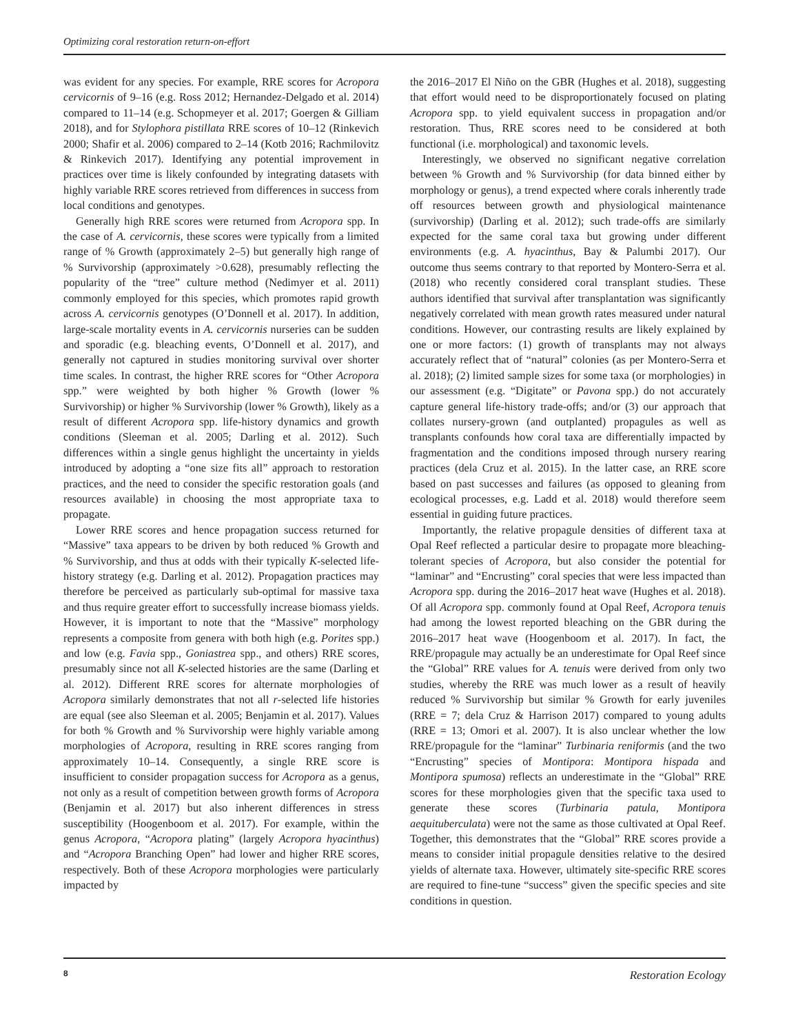Optimizing coral restoration return-on-effort
was evident for any species. For example, RRE scores for Acropora cervicornis of 9–16 (e.g. Ross 2012; Hernandez-Delgado et al. 2014) compared to 11–14 (e.g. Schopmeyer et al. 2017; Goergen & Gilliam 2018), and for Stylophora pistillata RRE scores of 10–12 (Rinkevich 2000; Shafir et al. 2006) compared to 2–14 (Kotb 2016; Rachmilovitz & Rinkevich 2017). Identifying any potential improvement in practices over time is likely confounded by integrating datasets with highly variable RRE scores retrieved from differences in success from local conditions and genotypes.
Generally high RRE scores were returned from Acropora spp. In the case of A. cervicornis, these scores were typically from a limited range of % Growth (approximately 2–5) but generally high range of % Survivorship (approximately >0.628), presumably reflecting the popularity of the “tree” culture method (Nedimyer et al. 2011) commonly employed for this species, which promotes rapid growth across A. cervicornis genotypes (O’Donnell et al. 2017). In addition, large-scale mortality events in A. cervicornis nurseries can be sudden and sporadic (e.g. bleaching events, O’Donnell et al. 2017), and generally not captured in studies monitoring survival over shorter time scales. In contrast, the higher RRE scores for “Other Acropora spp.” were weighted by both higher % Growth (lower % Survivorship) or higher % Survivorship (lower % Growth), likely as a result of different Acropora spp. life-history dynamics and growth conditions (Sleeman et al. 2005; Darling et al. 2012). Such differences within a single genus highlight the uncertainty in yields introduced by adopting a “one size fits all” approach to restoration practices, and the need to consider the specific restoration goals (and resources available) in choosing the most appropriate taxa to propagate.
Lower RRE scores and hence propagation success returned for “Massive” taxa appears to be driven by both reduced % Growth and % Survivorship, and thus at odds with their typically K-selected life-history strategy (e.g. Darling et al. 2012). Propagation practices may therefore be perceived as particularly sub-optimal for massive taxa and thus require greater effort to successfully increase biomass yields. However, it is important to note that the “Massive” morphology represents a composite from genera with both high (e.g. Porites spp.) and low (e.g. Favia spp., Goniastrea spp., and others) RRE scores, presumably since not all K-selected histories are the same (Darling et al. 2012). Different RRE scores for alternate morphologies of Acropora similarly demonstrates that not all r-selected life histories are equal (see also Sleeman et al. 2005; Benjamin et al. 2017). Values for both % Growth and % Survivorship were highly variable among morphologies of Acropora, resulting in RRE scores ranging from approximately 10–14. Consequently, a single RRE score is insufficient to consider propagation success for Acropora as a genus, not only as a result of competition between growth forms of Acropora (Benjamin et al. 2017) but also inherent differences in stress susceptibility (Hoogenboom et al. 2017). For example, within the genus Acropora, “Acropora plating” (largely Acropora hyacinthus) and “Acropora Branching Open” had lower and higher RRE scores, respectively. Both of these Acropora morphologies were particularly impacted by
the 2016–2017 El Niño on the GBR (Hughes et al. 2018), suggesting that effort would need to be disproportionately focused on plating Acropora spp. to yield equivalent success in propagation and/or restoration. Thus, RRE scores need to be considered at both functional (i.e. morphological) and taxonomic levels.
Interestingly, we observed no significant negative correlation between % Growth and % Survivorship (for data binned either by morphology or genus), a trend expected where corals inherently trade off resources between growth and physiological maintenance (survivorship) (Darling et al. 2012); such trade-offs are similarly expected for the same coral taxa but growing under different environments (e.g. A. hyacinthus, Bay & Palumbi 2017). Our outcome thus seems contrary to that reported by Montero-Serra et al. (2018) who recently considered coral transplant studies. These authors identified that survival after transplantation was significantly negatively correlated with mean growth rates measured under natural conditions. However, our contrasting results are likely explained by one or more factors: (1) growth of transplants may not always accurately reflect that of “natural” colonies (as per Montero-Serra et al. 2018); (2) limited sample sizes for some taxa (or morphologies) in our assessment (e.g. “Digitate” or Pavona spp.) do not accurately capture general life-history trade-offs; and/or (3) our approach that collates nursery-grown (and outplanted) propagules as well as transplants confounds how coral taxa are differentially impacted by fragmentation and the conditions imposed through nursery rearing practices (dela Cruz et al. 2015). In the latter case, an RRE score based on past successes and failures (as opposed to gleaning from ecological processes, e.g. Ladd et al. 2018) would therefore seem essential in guiding future practices.
Importantly, the relative propagule densities of different taxa at Opal Reef reflected a particular desire to propagate more bleaching-tolerant species of Acropora, but also consider the potential for “laminar” and “Encrusting” coral species that were less impacted than Acropora spp. during the 2016–2017 heat wave (Hughes et al. 2018). Of all Acropora spp. commonly found at Opal Reef, Acropora tenuis had among the lowest reported bleaching on the GBR during the 2016–2017 heat wave (Hoogenboom et al. 2017). In fact, the RRE/propagule may actually be an underestimate for Opal Reef since the “Global” RRE values for A. tenuis were derived from only two studies, whereby the RRE was much lower as a result of heavily reduced % Survivorship but similar % Growth for early juveniles (RRE = 7; dela Cruz & Harrison 2017) compared to young adults (RRE = 13; Omori et al. 2007). It is also unclear whether the low RRE/propagule for the “laminar” Turbinaria reniformis (and the two “Encrusting” species of Montipora: Montipora hispada and Montipora spumosa) reflects an underestimate in the “Global” RRE scores for these morphologies given that the specific taxa used to generate these scores (Turbinaria patula, Montipora aequituberculata) were not the same as those cultivated at Opal Reef. Together, this demonstrates that the “Global” RRE scores provide a means to consider initial propagule densities relative to the desired yields of alternate taxa. However, ultimately site-specific RRE scores are required to fine-tune “success” given the specific species and site conditions in question.
8 Restoration Ecology